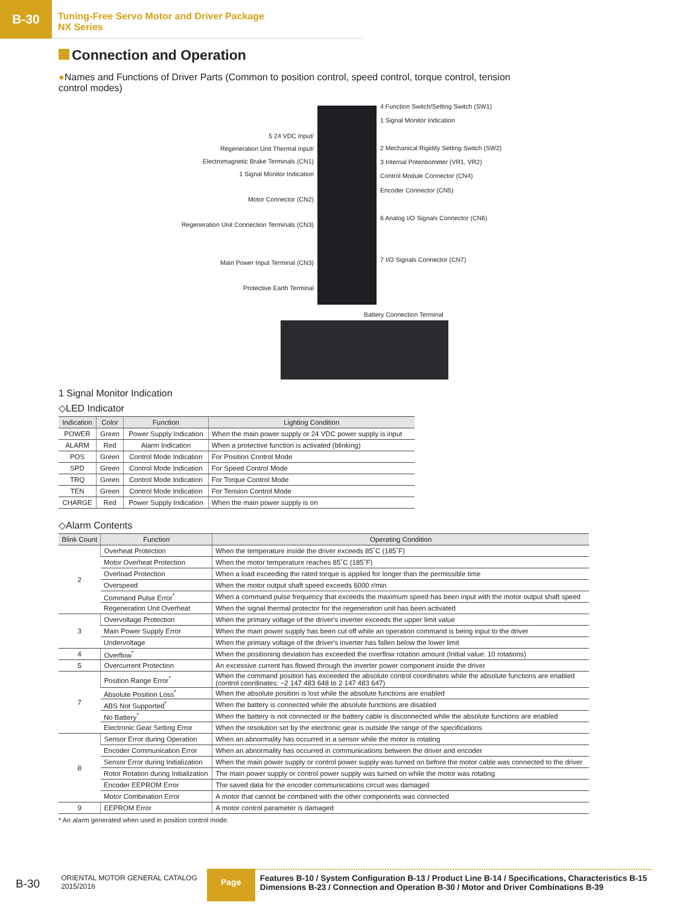B-30
Tuning-Free Servo Motor and Driver Package
NX Series
Connection and Operation
●Names and Functions of Driver Parts (Common to position control, speed control, torque control, tension control modes)
5 24 VDC Input/
Regeneration Unit Thermal Input/
Electromagnetic Brake Terminals (CN1)
1 Signal Monitor Indication
Motor Connector (CN2)
Regeneration Unit Connection Terminals (CN3)
Main Power Input Terminal (CN3)
Protective Earth Terminal
4 Function Switch/Setting Switch (SW1)
1 Signal Monitor Indication
2 Mechanical Rigidity Setting Switch (SW2)
3 Internal Potentiometer (VR1, VR2)
Control Module Connector (CN4)
Encoder Connector (CN5)
6 Analog I/O Signals Connector (CN6)
7 I/O Signals Connector (CN7)
Battery Connection Terminal
1 Signal Monitor Indication
◇LED Indicator
| Indication | Color | Function | Lighting Condition |
| --- | --- | --- | --- |
| POWER | Green | Power Supply Indication | When the main power supply or 24 VDC power supply is input |
| ALARM | Red | Alarm Indication | When a protective function is activated (blinking) |
| POS | Green | Control Mode Indication | For Position Control Mode |
| SPD | Green | Control Mode Indication | For Speed Control Mode |
| TRQ | Green | Control Mode Indication | For Torque Control Mode |
| TEN | Green | Control Mode Indication | For Tension Control Mode |
| CHARGE | Red | Power Supply Indication | When the main power supply is on |
◇Alarm Contents
| Blink Count | Function | Operating Condition |
| --- | --- | --- |
| 2 | Overheat Protection | When the temperature inside the driver exceeds 85˚C (185˚F) |
| | Motor Overheat Protection | When the motor temperature reaches 85˚C (185˚F) |
| | Overload Protection | When a load exceeding the rated torque is applied for longer than the permissible time |
| | Overspeed | When the motor output shaft speed exceeds 6000 r/min |
| | Command Pulse Error<sup>*</sup> | When a command pulse frequency that exceeds the maximum speed has been input with the motor output shaft speed |
| | Regeneration Unit Overheat | When the signal thermal protector for the regeneration unit has been activated |
| 3 | Overvoltage Protection | When the primary voltage of the driver's inverter exceeds the upper limit value |
| | Main Power Supply Error | When the main power supply has been cut off while an operation command is being input to the driver |
| | Undervoltage | When the primary voltage of the driver's inverter has fallen below the lower limit |
| 4 | Overflow<sup>*</sup> | When the positioning deviation has exceeded the overflow rotation amount (Initial value: 10 rotations) |
| 5 | Overcurrent Protection | An excessive current has flowed through the inverter power component inside the driver |
| 7 | Position Range Error<sup>*</sup> | When the command position has exceeded the absolute control coordinates while the absolute functions are enabled (control coordinates: −2 147 483 648 to 2 147 483 647) |
| | Absolute Position Loss<sup>*</sup> | When the absolute position is lost while the absolute functions are enabled |
| | ABS Not Supported<sup>*</sup> | When the battery is connected while the absolute functions are disabled |
| | No Battery<sup>*</sup> | When the battery is not connected or the battery cable is disconnected while the absolute functions are enabled |
| | Electronic Gear Setting Error | When the resolution set by the electronic gear is outside the range of the specifications |
| 8 | Sensor Error during Operation | When an abnormality has occurred in a sensor while the motor is rotating |
| | Encoder Communication Error | When an abnormality has occurred in communications between the driver and encoder |
| | Sensor Error during Initialization | When the main power supply or control power supply was turned on before the motor cable was connected to the driver |
| | Rotor Rotation during Initialization | The main power supply or control power supply was turned on while the motor was rotating |
| | Encoder EEPROM Error | The saved data for the encoder communications circuit was damaged |
| | Motor Combination Error | A motor that cannot be combined with the other components was connected |
| 9 | EEPROM Error | A motor control parameter is damaged |
* An alarm generated when used in position control mode.
B-30
ORIENTAL MOTOR GENERAL CATALOG
2015/2016
Page
Features B-10 / System Configuration B-13 / Product Line B-14 / Specifications, Characteristics B-15
Dimensions B-23 / Connection and Operation B-30 / Motor and Driver Combinations B-39